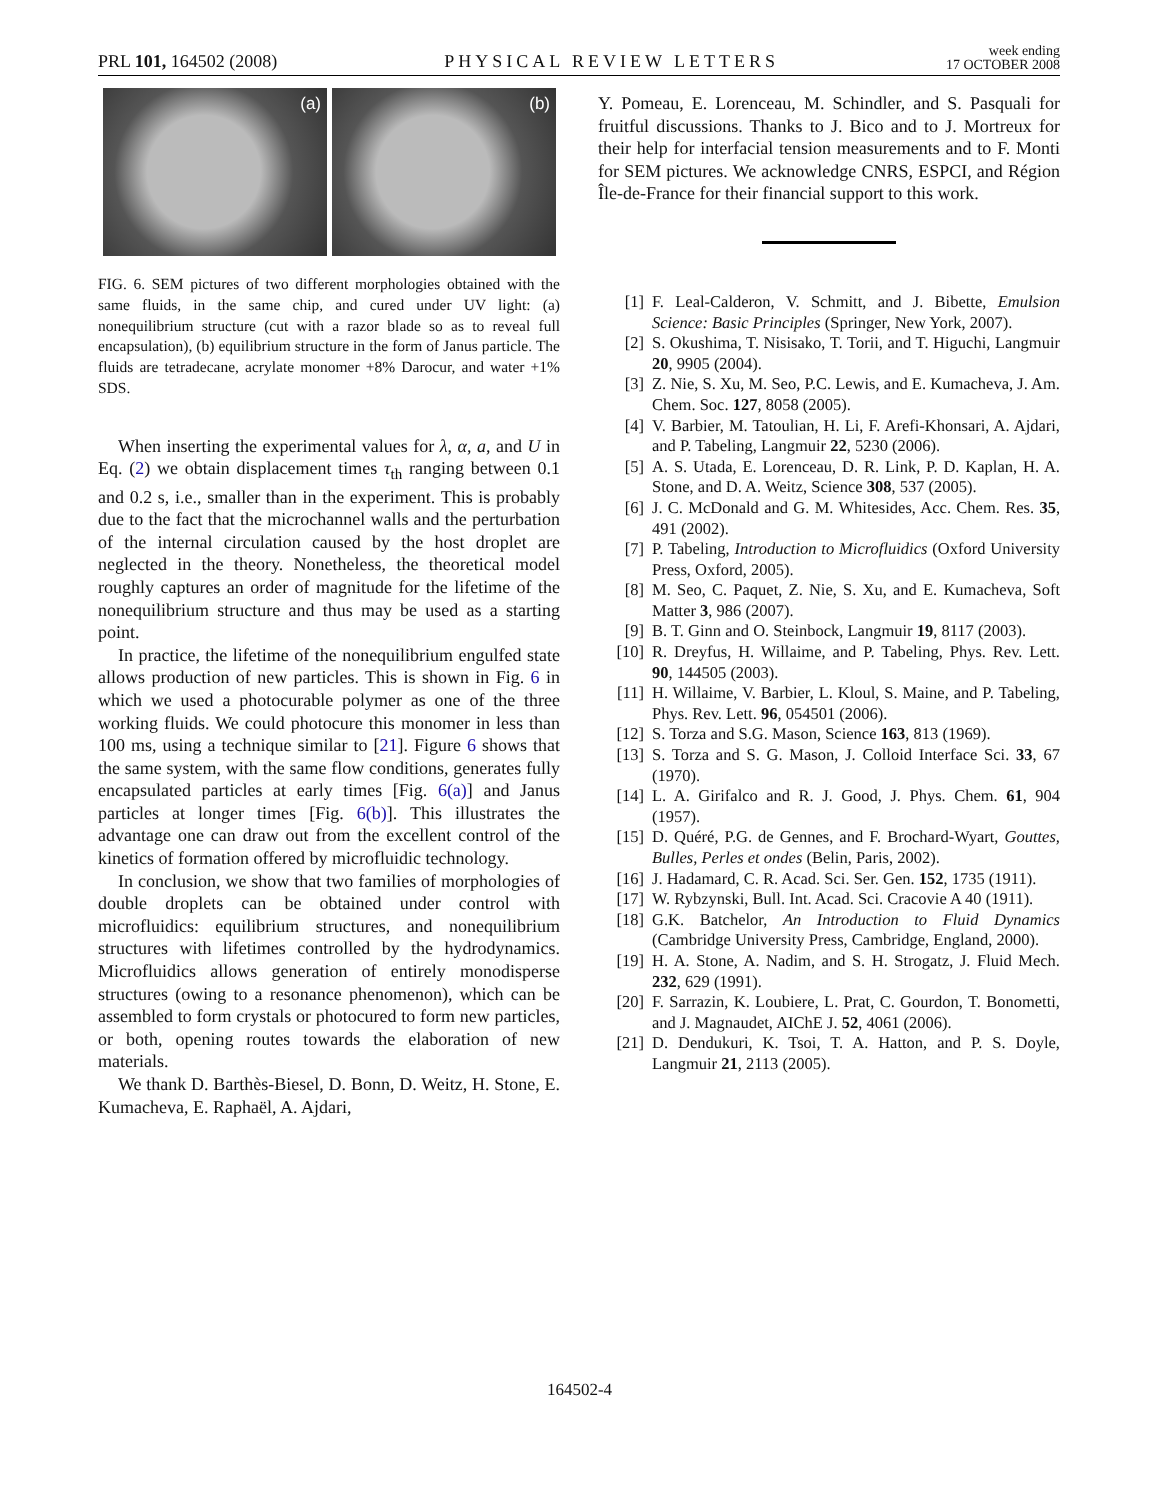PRL 101, 164502 (2008)
PHYSICAL REVIEW LETTERS
week ending
17 OCTOBER 2008
(a) (b)
FIG. 6. SEM pictures of two different morphologies obtained with the same fluids, in the same chip, and cured under UV light: (a) nonequilibrium structure (cut with a razor blade so as to reveal full encapsulation), (b) equilibrium structure in the form of Janus particle. The fluids are tetradecane, acrylate monomer +8% Darocur, and water +1% SDS.
When inserting the experimental values for λ, α, a, and U in Eq. (2) we obtain displacement times τ<sub>th</sub> ranging between 0.1 and 0.2 s, i.e., smaller than in the experiment. This is probably due to the fact that the microchannel walls and the perturbation of the internal circulation caused by the host droplet are neglected in the theory. Nonetheless, the theoretical model roughly captures an order of magnitude for the lifetime of the nonequilibrium structure and thus may be used as a starting point.
In practice, the lifetime of the nonequilibrium engulfed state allows production of new particles. This is shown in Fig. 6 in which we used a photocurable polymer as one of the three working fluids. We could photocure this monomer in less than 100 ms, using a technique similar to [21]. Figure 6 shows that the same system, with the same flow conditions, generates fully encapsulated particles at early times [Fig. 6(a)] and Janus particles at longer times [Fig. 6(b)]. This illustrates the advantage one can draw out from the excellent control of the kinetics of formation offered by microfluidic technology.
In conclusion, we show that two families of morphologies of double droplets can be obtained under control with microfluidics: equilibrium structures, and nonequilibrium structures with lifetimes controlled by the hydrodynamics. Microfluidics allows generation of entirely monodisperse structures (owing to a resonance phenomenon), which can be assembled to form crystals or photocured to form new particles, or both, opening routes towards the elaboration of new materials.
We thank D. Barthès-Biesel, D. Bonn, D. Weitz, H. Stone, E. Kumacheva, E. Raphaël, A. Ajdari,
Y. Pomeau, E. Lorenceau, M. Schindler, and S. Pasquali for fruitful discussions. Thanks to J. Bico and to J. Mortreux for their help for interfacial tension measurements and to F. Monti for SEM pictures. We acknowledge CNRS, ESPCI, and Région Île-de-France for their financial support to this work.
[1] F. Leal-Calderon, V. Schmitt, and J. Bibette, Emulsion Science: Basic Principles (Springer, New York, 2007).
[2] S. Okushima, T. Nisisako, T. Torii, and T. Higuchi, Langmuir 20, 9905 (2004).
[3] Z. Nie, S. Xu, M. Seo, P.C. Lewis, and E. Kumacheva, J. Am. Chem. Soc. 127, 8058 (2005).
[4] V. Barbier, M. Tatoulian, H. Li, F. Arefi-Khonsari, A. Ajdari, and P. Tabeling, Langmuir 22, 5230 (2006).
[5] A. S. Utada, E. Lorenceau, D. R. Link, P. D. Kaplan, H. A. Stone, and D. A. Weitz, Science 308, 537 (2005).
[6] J. C. McDonald and G. M. Whitesides, Acc. Chem. Res. 35, 491 (2002).
[7] P. Tabeling, Introduction to Microfluidics (Oxford University Press, Oxford, 2005).
[8] M. Seo, C. Paquet, Z. Nie, S. Xu, and E. Kumacheva, Soft Matter 3, 986 (2007).
[9] B. T. Ginn and O. Steinbock, Langmuir 19, 8117 (2003).
[10] R. Dreyfus, H. Willaime, and P. Tabeling, Phys. Rev. Lett. 90, 144505 (2003).
[11] H. Willaime, V. Barbier, L. Kloul, S. Maine, and P. Tabeling, Phys. Rev. Lett. 96, 054501 (2006).
[12] S. Torza and S.G. Mason, Science 163, 813 (1969).
[13] S. Torza and S. G. Mason, J. Colloid Interface Sci. 33, 67 (1970).
[14] L. A. Girifalco and R. J. Good, J. Phys. Chem. 61, 904 (1957).
[15] D. Quéré, P.G. de Gennes, and F. Brochard-Wyart, Gouttes, Bulles, Perles et ondes (Belin, Paris, 2002).
[16] J. Hadamard, C. R. Acad. Sci. Ser. Gen. 152, 1735 (1911).
[17] W. Rybzynski, Bull. Int. Acad. Sci. Cracovie A 40 (1911).
[18] G.K. Batchelor, An Introduction to Fluid Dynamics (Cambridge University Press, Cambridge, England, 2000).
[19] H. A. Stone, A. Nadim, and S. H. Strogatz, J. Fluid Mech. 232, 629 (1991).
[20] F. Sarrazin, K. Loubiere, L. Prat, C. Gourdon, T. Bonometti, and J. Magnaudet, AIChE J. 52, 4061 (2006).
[21] D. Dendukuri, K. Tsoi, T. A. Hatton, and P. S. Doyle, Langmuir 21, 2113 (2005).
164502-4